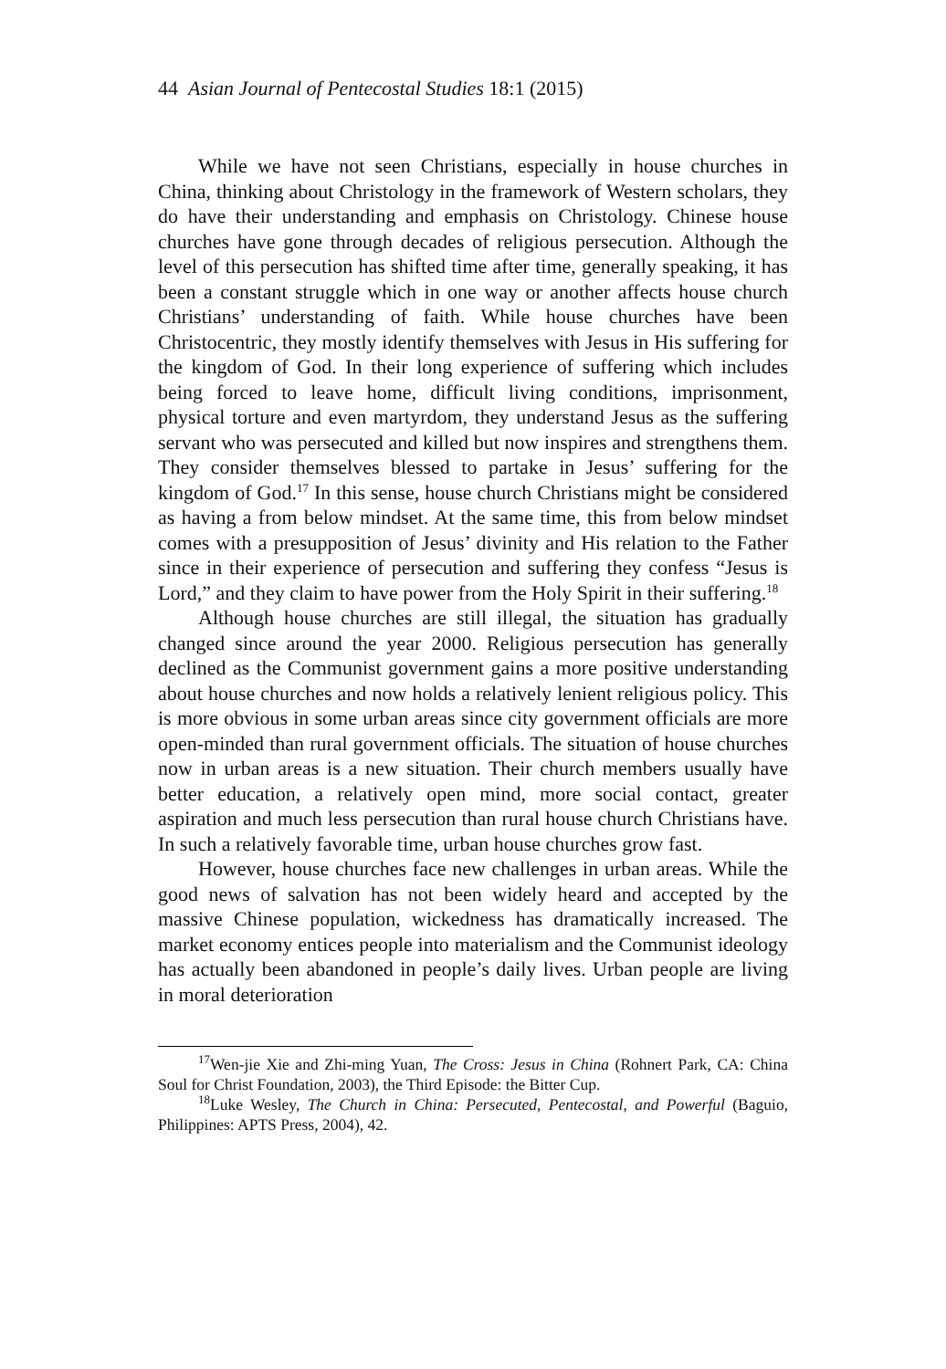44 Asian Journal of Pentecostal Studies 18:1 (2015)
While we have not seen Christians, especially in house churches in China, thinking about Christology in the framework of Western scholars, they do have their understanding and emphasis on Christology. Chinese house churches have gone through decades of religious persecution. Although the level of this persecution has shifted time after time, generally speaking, it has been a constant struggle which in one way or another affects house church Christians’ understanding of faith. While house churches have been Christocentric, they mostly identify themselves with Jesus in His suffering for the kingdom of God. In their long experience of suffering which includes being forced to leave home, difficult living conditions, imprisonment, physical torture and even martyrdom, they understand Jesus as the suffering servant who was persecuted and killed but now inspires and strengthens them. They consider themselves blessed to partake in Jesus’ suffering for the kingdom of God.<sup>17</sup> In this sense, house church Christians might be considered as having a from below mindset. At the same time, this from below mindset comes with a presupposition of Jesus’ divinity and His relation to the Father since in their experience of persecution and suffering they confess “Jesus is Lord,” and they claim to have power from the Holy Spirit in their suffering.<sup>18</sup>
Although house churches are still illegal, the situation has gradually changed since around the year 2000. Religious persecution has generally declined as the Communist government gains a more positive understanding about house churches and now holds a relatively lenient religious policy. This is more obvious in some urban areas since city government officials are more open-minded than rural government officials. The situation of house churches now in urban areas is a new situation. Their church members usually have better education, a relatively open mind, more social contact, greater aspiration and much less persecution than rural house church Christians have. In such a relatively favorable time, urban house churches grow fast.
However, house churches face new challenges in urban areas. While the good news of salvation has not been widely heard and accepted by the massive Chinese population, wickedness has dramatically increased. The market economy entices people into materialism and the Communist ideology has actually been abandoned in people’s daily lives. Urban people are living in moral deterioration
<sup>17</sup> Wen-jie Xie and Zhi-ming Yuan, The Cross: Jesus in China (Rohnert Park, CA: China Soul for Christ Foundation, 2003), the Third Episode: the Bitter Cup.
<sup>18</sup> Luke Wesley, The Church in China: Persecuted, Pentecostal, and Powerful (Baguio, Philippines: APTS Press, 2004), 42.